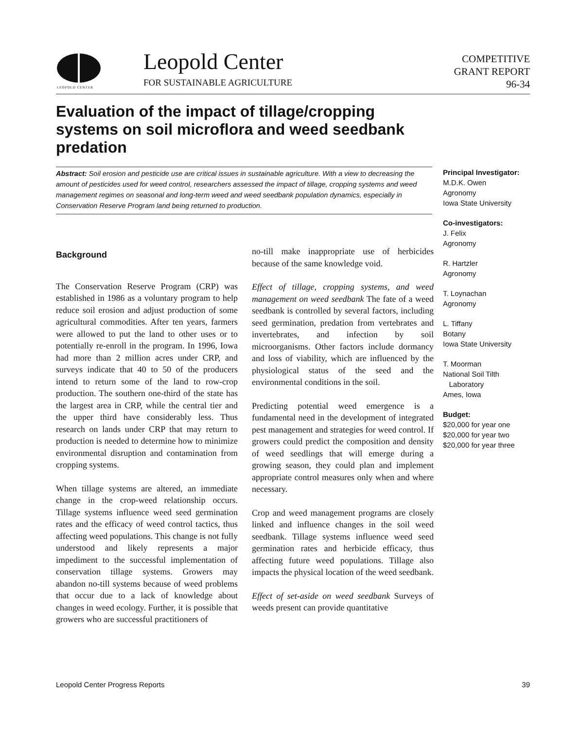LEOPOLD CENTER
Leopold Center
FOR SUSTAINABLE AGRICULTURE
COMPETITIVE
GRANT REPORT
96-34
Evaluation of the impact of tillage/cropping systems on soil microflora and weed seedbank predation
Abstract: Soil erosion and pesticide use are critical issues in sustainable agriculture. With a view to decreasing the amount of pesticides used for weed control, researchers assessed the impact of tillage, cropping systems and weed management regimes on seasonal and long-term weed and weed seedbank population dynamics, especially in Conservation Reserve Program land being returned to production.
Principal Investigator:
M.D.K. Owen
Agronomy
Iowa State University
Co-investigators:
J. Felix
Agronomy
R. Hartzler
Agronomy
T. Loynachan
Agronomy
L. Tiffany
Botany
Iowa State University
T. Moorman
National Soil Tilth
Laboratory
Ames, Iowa
Budget:
$20,000 for year one
$20,000 for year two
$20,000 for year three
Background
The Conservation Reserve Program (CRP) was established in 1986 as a voluntary program to help reduce soil erosion and adjust production of some agricultural commodities. After ten years, farmers were allowed to put the land to other uses or to potentially re-enroll in the program. In 1996, Iowa had more than 2 million acres under CRP, and surveys indicate that 40 to 50 of the producers intend to return some of the land to row-crop production. The southern one-third of the state has the largest area in CRP, while the central tier and the upper third have considerably less. Thus research on lands under CRP that may return to production is needed to determine how to minimize environmental disruption and contamination from cropping systems.
When tillage systems are altered, an immediate change in the crop-weed relationship occurs. Tillage systems influence weed seed germination rates and the efficacy of weed control tactics, thus affecting weed populations. This change is not fully understood and likely represents a major impediment to the successful implementation of conservation tillage systems. Growers may abandon no-till systems because of weed problems that occur due to a lack of knowledge about changes in weed ecology. Further, it is possible that growers who are successful practitioners of
no-till make inappropriate use of herbicides because of the same knowledge void.
Effect of tillage, cropping systems, and weed management on weed seedbank The fate of a weed seedbank is controlled by several factors, including seed germination, predation from vertebrates and invertebrates, and infection by soil microorganisms. Other factors include dormancy and loss of viability, which are influenced by the physiological status of the seed and the environmental conditions in the soil.
Predicting potential weed emergence is a fundamental need in the development of integrated pest management and strategies for weed control. If growers could predict the composition and density of weed seedlings that will emerge during a growing season, they could plan and implement appropriate control measures only when and where necessary.
Crop and weed management programs are closely linked and influence changes in the soil weed seedbank. Tillage systems influence weed seed germination rates and herbicide efficacy, thus affecting future weed populations. Tillage also impacts the physical location of the weed seedbank.
Effect of set-aside on weed seedbank Surveys of weeds present can provide quantitative
Leopold Center Progress Reports 39